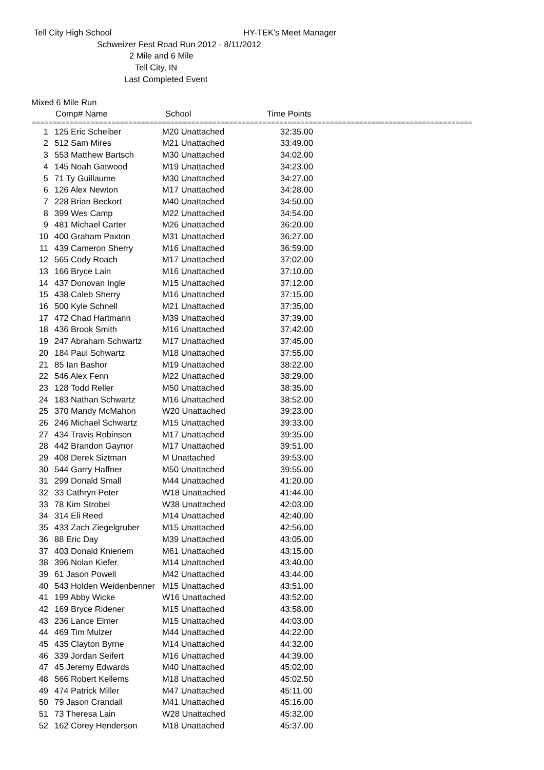Tell City High School HY-TEK's Meet Manager
Schweizer Fest Road Run 2012 - 8/11/2012
2 Mile and 6 Mile
Tell City, IN
Last Completed Event
Mixed 6 Mile Run
| | Comp# Name | School | Time Points |
| --- | --- | --- | --- |
=========================================================================================================
| 1 | 125 Eric Scheiber | M20 Unattached | 32:35.00 |
| 2 | 512 Sam Mires | M21 Unattached | 33:49.00 |
| 3 | 553 Matthew Bartsch | M30 Unattached | 34:02.00 |
| 4 | 145 Noah Gatwood | M19 Unattached | 34:23.00 |
| 5 | 71 Ty Guillaume | M30 Unattached | 34:27.00 |
| 6 | 126 Alex Newton | M17 Unattached | 34:28.00 |
| 7 | 228 Brian Beckort | M40 Unattached | 34:50.00 |
| 8 | 399 Wes Camp | M22 Unattached | 34:54.00 |
| 9 | 481 Michael Carter | M26 Unattached | 36:20.00 |
| 10 | 400 Graham Paxton | M31 Unattached | 36:27.00 |
| 11 | 439 Cameron Sherry | M16 Unattached | 36:59.00 |
| 12 | 565 Cody Roach | M17 Unattached | 37:02.00 |
| 13 | 166 Bryce Lain | M16 Unattached | 37:10.00 |
| 14 | 437 Donovan Ingle | M15 Unattached | 37:12.00 |
| 15 | 438 Caleb Sherry | M16 Unattached | 37:15.00 |
| 16 | 500 Kyle Schnell | M21 Unattached | 37:35.00 |
| 17 | 472 Chad Hartmann | M39 Unattached | 37:39.00 |
| 18 | 436 Brook Smith | M16 Unattached | 37:42.00 |
| 19 | 247 Abraham Schwartz | M17 Unattached | 37:45.00 |
| 20 | 184 Paul Schwartz | M18 Unattached | 37:55.00 |
| 21 | 85 Ian Bashor | M19 Unattached | 38:22.00 |
| 22 | 546 Alex Fenn | M22 Unattached | 38:29.00 |
| 23 | 128 Todd Reller | M50 Unattached | 38:35.00 |
| 24 | 183 Nathan Schwartz | M16 Unattached | 38:52.00 |
| 25 | 370 Mandy McMahon | W20 Unattached | 39:23.00 |
| 26 | 246 Michael Schwartz | M15 Unattached | 39:33.00 |
| 27 | 434 Travis Robinson | M17 Unattached | 39:35.00 |
| 28 | 442 Brandon Gaynor | M17 Unattached | 39:51.00 |
| 29 | 408 Derek Siztman | M Unattached | 39:53.00 |
| 30 | 544 Garry Haffner | M50 Unattached | 39:55.00 |
| 31 | 299 Donald Small | M44 Unattached | 41:20.00 |
| 32 | 33 Cathryn Peter | W18 Unattached | 41:44.00 |
| 33 | 78 Kim Strobel | W38 Unattached | 42:03.00 |
| 34 | 314 Eli Reed | M14 Unattached | 42:40.00 |
| 35 | 433 Zach Ziegelgruber | M15 Unattached | 42:56.00 |
| 36 | 88 Eric Day | M39 Unattached | 43:05.00 |
| 37 | 403 Donald Knieriem | M61 Unattached | 43:15.00 |
| 38 | 396 Nolan Kiefer | M14 Unattached | 43:40.00 |
| 39 | 61 Jason Powell | M42 Unattached | 43:44.00 |
| 40 | 543 Holden Weidenbenner | M15 Unattached | 43:51.00 |
| 41 | 199 Abby Wicke | W16 Unattached | 43:52.00 |
| 42 | 169 Bryce Ridener | M15 Unattached | 43:58.00 |
| 43 | 236 Lance Elmer | M15 Unattached | 44:03.00 |
| 44 | 469 Tim Mulzer | M44 Unattached | 44:22.00 |
| 45 | 435 Clayton Byrne | M14 Unattached | 44:32.00 |
| 46 | 339 Jordan Seifert | M16 Unattached | 44:39.00 |
| 47 | 45 Jeremy Edwards | M40 Unattached | 45:02.00 |
| 48 | 566 Robert Kellems | M18 Unattached | 45:02.50 |
| 49 | 474 Patrick Miller | M47 Unattached | 45:11.00 |
| 50 | 79 Jason Crandall | M41 Unattached | 45:16.00 |
| 51 | 73 Theresa Lain | W28 Unattached | 45:32.00 |
| 52 | 162 Corey Henderson | M18 Unattached | 45:37.00 |